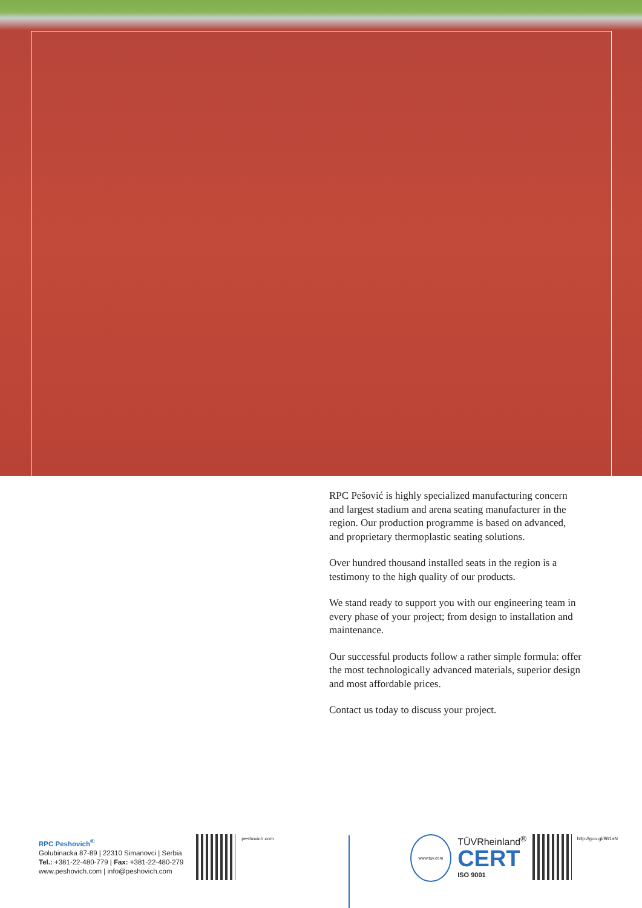RPC Pešović is highly specialized manufacturing concern and largest stadium and arena seating manufacturer in the region. Our production programme is based on advanced, and proprietary thermoplastic seating solutions.
Over hundred thousand installed seats in the region is a testimony to the high quality of our products.
We stand ready to support you with our engineering team in every phase of your project; from design to installation and maintenance.
Our successful products follow a rather simple formula: offer the most technologically advanced materials, superior design and most affordable prices.
Contact us today to discuss your project.
RPC Peshovich<sup>®</sup>
Golubinacka 87-89 | 22310 Simanovci | Serbia
Tel.: +381-22-480-779 | Fax: +381-22-480-279
www.peshovich.com | info@peshovich.com
peshovich.com
www.tuv.com
TÜVRheinland<sup>®</sup>
CERT
ISO 9001
http://goo.gl/961aN